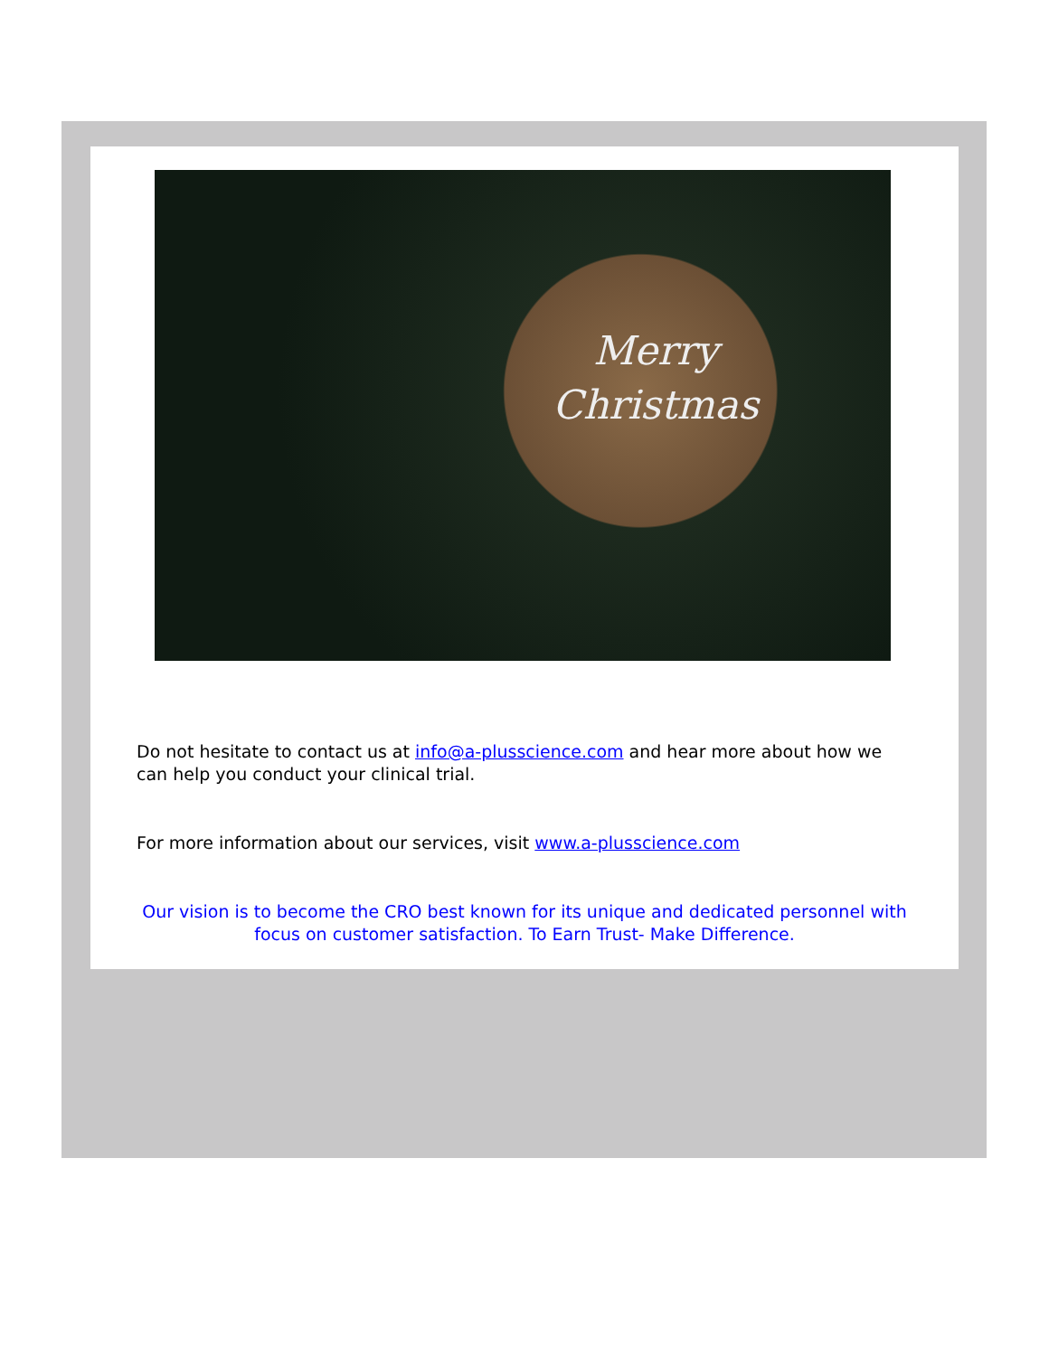Merry
Christmas
Do not hesitate to contact us at info@a-plusscience.com and hear more about how we can help you conduct your clinical trial.
For more information about our services, visit www.a-plusscience.com
Our vision is to become the CRO best known for its unique and dedicated personnel with focus on customer satisfaction. To Earn Trust- Make Difference.